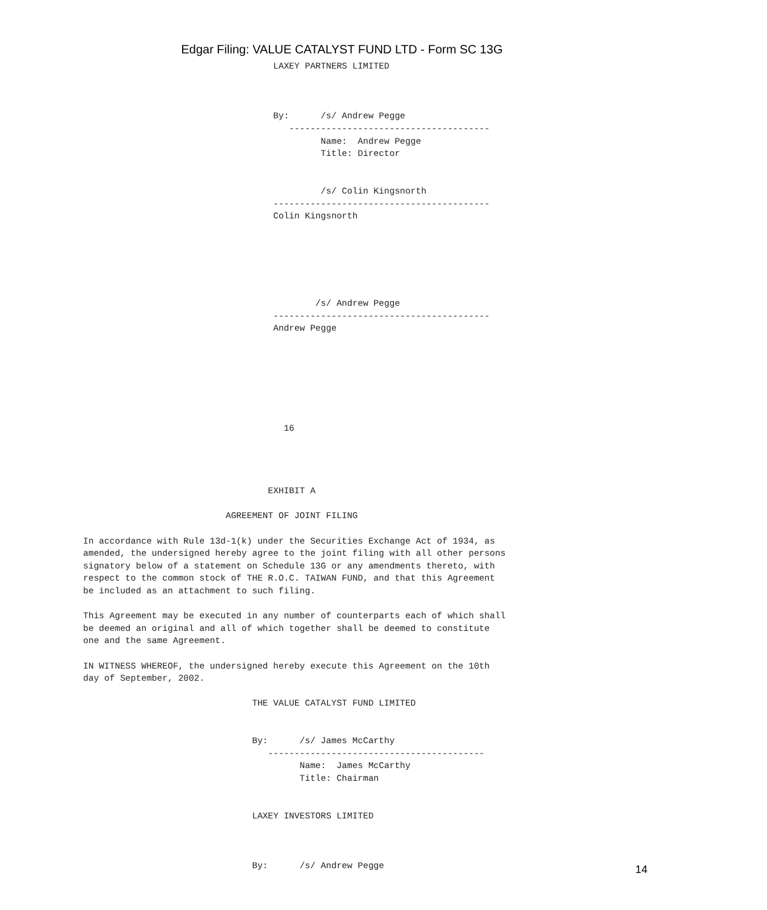Edgar Filing: VALUE CATALYST FUND LTD - Form SC 13G
                                    LAXEY PARTNERS LIMITED



                                    By:      /s/ Andrew Pegge
                                       --------------------------------------
                                             Name:  Andrew Pegge
                                             Title: Director


                                             /s/ Colin Kingsnorth
                                    -----------------------------------------
                                    Colin Kingsnorth






                                            /s/ Andrew Pegge
                                    -----------------------------------------
                                    Andrew Pegge







                                      16




                                   EXHIBIT A

                           AGREEMENT OF JOINT FILING

In accordance with Rule 13d-1(k) under the Securities Exchange Act of 1934, as
amended, the undersigned hereby agree to the joint filing with all other persons
signatory below of a statement on Schedule 13G or any amendments thereto, with
respect to the common stock of THE R.O.C. TAIWAN FUND, and that this Agreement
be included as an attachment to such filing.

This Agreement may be executed in any number of counterparts each of which shall
be deemed an original and all of which together shall be deemed to constitute
one and the same Agreement.

IN WITNESS WHEREOF, the undersigned hereby execute this Agreement on the 10th
day of September, 2002.

                                THE VALUE CATALYST FUND LIMITED


                                By:      /s/ James McCarthy
                                   -----------------------------------------
                                         Name:  James McCarthy
                                         Title: Chairman


                                LAXEY INVESTORS LIMITED



                                By:      /s/ Andrew Pegge
14